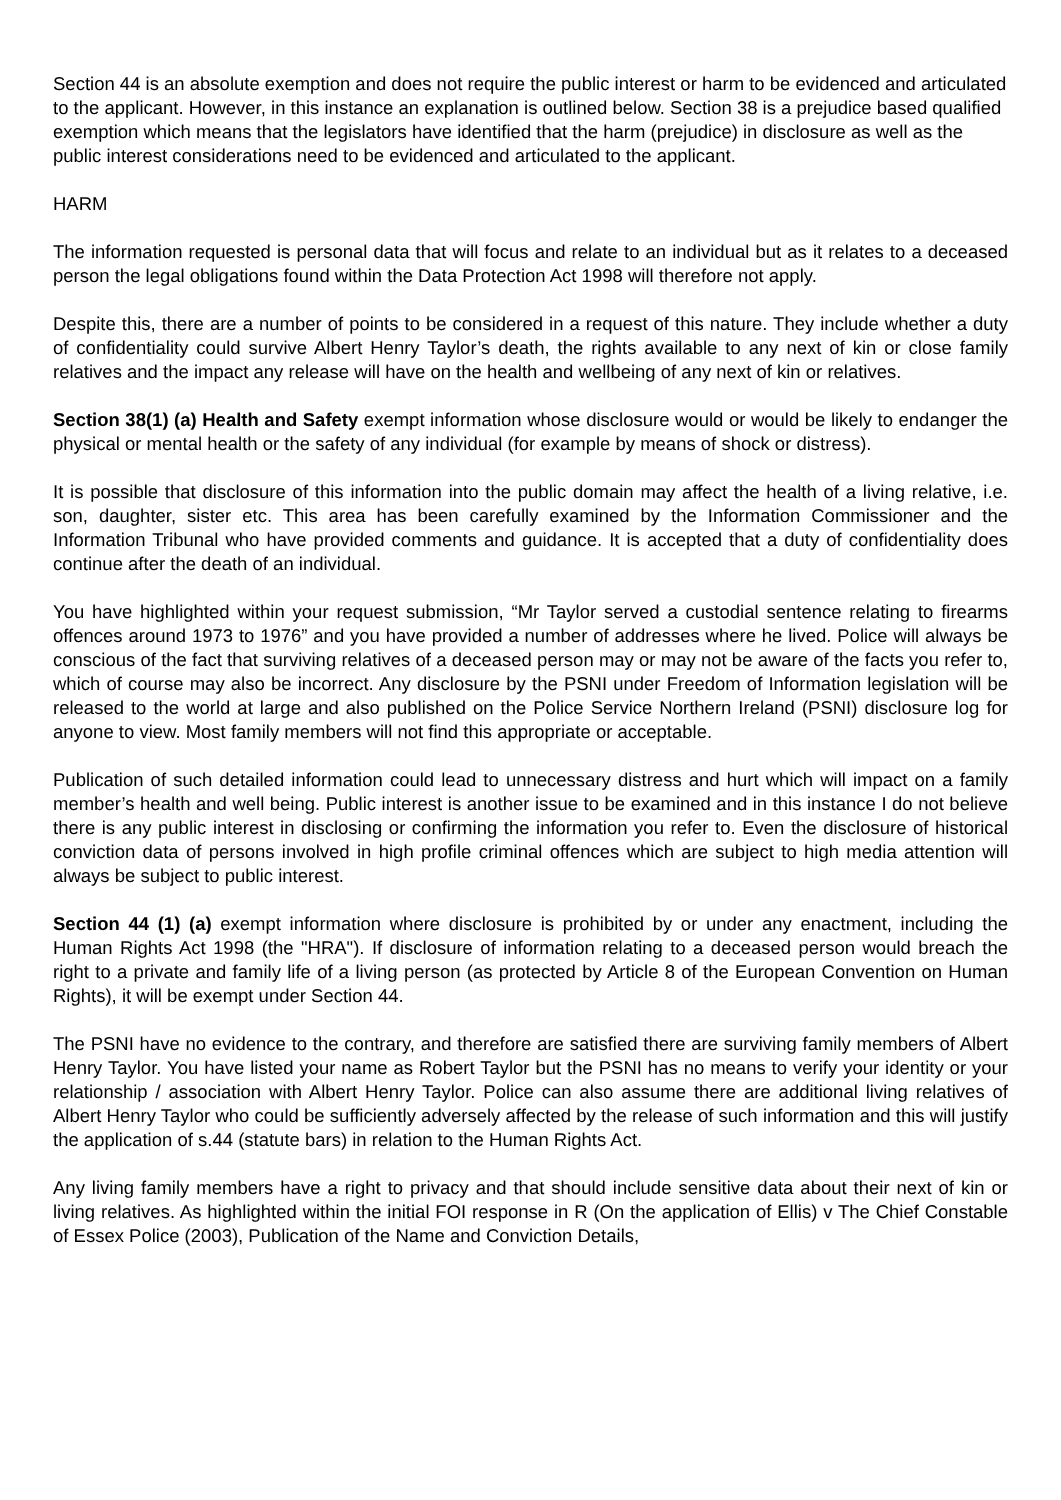Section 44 is an absolute exemption and does not require the public interest or harm to be evidenced and articulated to the applicant. However, in this instance an explanation is outlined below. Section 38 is a prejudice based qualified exemption which means that the legislators have identified that the harm (prejudice) in disclosure as well as the public interest considerations need to be evidenced and articulated to the applicant.
HARM
The information requested is personal data that will focus and relate to an individual but as it relates to a deceased person the legal obligations found within the Data Protection Act 1998 will therefore not apply.
Despite this, there are a number of points to be considered in a request of this nature. They include whether a duty of confidentiality could survive Albert Henry Taylor’s death, the rights available to any next of kin or close family relatives and the impact any release will have on the health and wellbeing of any next of kin or relatives.
Section 38(1) (a) Health and Safety exempt information whose disclosure would or would be likely to endanger the physical or mental health or the safety of any individual (for example by means of shock or distress).
It is possible that disclosure of this information into the public domain may affect the health of a living relative, i.e. son, daughter, sister etc. This area has been carefully examined by the Information Commissioner and the Information Tribunal who have provided comments and guidance. It is accepted that a duty of confidentiality does continue after the death of an individual.
You have highlighted within your request submission, “Mr Taylor served a custodial sentence relating to firearms offences around 1973 to 1976” and you have provided a number of addresses where he lived. Police will always be conscious of the fact that surviving relatives of a deceased person may or may not be aware of the facts you refer to, which of course may also be incorrect. Any disclosure by the PSNI under Freedom of Information legislation will be released to the world at large and also published on the Police Service Northern Ireland (PSNI) disclosure log for anyone to view. Most family members will not find this appropriate or acceptable.
Publication of such detailed information could lead to unnecessary distress and hurt which will impact on a family member’s health and well being. Public interest is another issue to be examined and in this instance I do not believe there is any public interest in disclosing or confirming the information you refer to. Even the disclosure of historical conviction data of persons involved in high profile criminal offences which are subject to high media attention will always be subject to public interest.
Section 44 (1) (a) exempt information where disclosure is prohibited by or under any enactment, including the Human Rights Act 1998 (the "HRA"). If disclosure of information relating to a deceased person would breach the right to a private and family life of a living person (as protected by Article 8 of the European Convention on Human Rights), it will be exempt under Section 44.
The PSNI have no evidence to the contrary, and therefore are satisfied there are surviving family members of Albert Henry Taylor. You have listed your name as Robert Taylor but the PSNI has no means to verify your identity or your relationship / association with Albert Henry Taylor. Police can also assume there are additional living relatives of Albert Henry Taylor who could be sufficiently adversely affected by the release of such information and this will justify the application of s.44 (statute bars) in relation to the Human Rights Act.
Any living family members have a right to privacy and that should include sensitive data about their next of kin or living relatives. As highlighted within the initial FOI response in R (On the application of Ellis) v The Chief Constable of Essex Police (2003), Publication of the Name and Conviction Details,